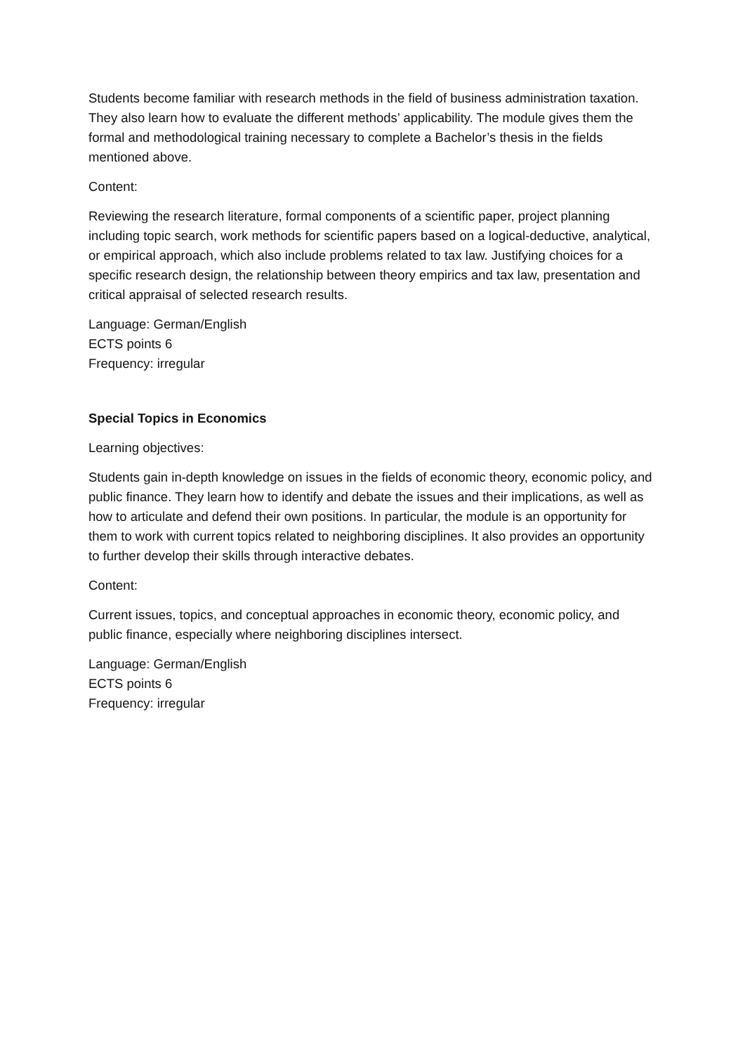Students become familiar with research methods in the field of business administration taxation. They also learn how to evaluate the different methods’ applicability. The module gives them the formal and methodological training necessary to complete a Bachelor’s thesis in the fields mentioned above.
Content:
Reviewing the research literature, formal components of a scientific paper, project planning including topic search, work methods for scientific papers based on a logical-deductive, analytical, or empirical approach, which also include problems related to tax law. Justifying choices for a specific research design, the relationship between theory empirics and tax law, presentation and critical appraisal of selected research results.
Language: German/English
ECTS points 6
Frequency: irregular
Special Topics in Economics
Learning objectives:
Students gain in-depth knowledge on issues in the fields of economic theory, economic policy, and public finance. They learn how to identify and debate the issues and their implications, as well as how to articulate and defend their own positions. In particular, the module is an opportunity for them to work with current topics related to neighboring disciplines. It also provides an opportunity to further develop their skills through interactive debates.
Content:
Current issues, topics, and conceptual approaches in economic theory, economic policy, and public finance, especially where neighboring disciplines intersect.
Language: German/English
ECTS points 6
Frequency: irregular